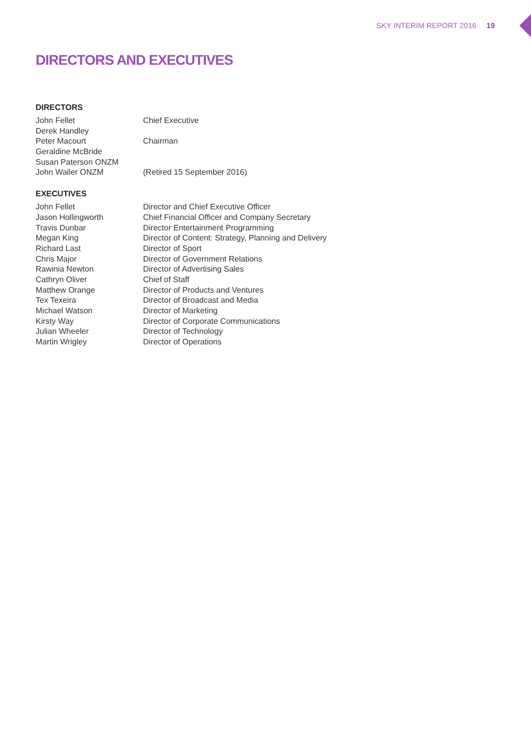SKY INTERIM REPORT 2016 19
DIRECTORS AND EXECUTIVES
DIRECTORS
| John Fellet | Chief Executive |
| Derek Handley | |
| Peter Macourt | Chairman |
| Geraldine McBride | |
| Susan Paterson ONZM | |
| John Waller ONZM | (Retired 15 September 2016) |
EXECUTIVES
| John Fellet | Director and Chief Executive Officer |
| Jason Hollingworth | Chief Financial Officer and Company Secretary |
| Travis Dunbar | Director Entertainment Programming |
| Megan King | Director of Content: Strategy, Planning and Delivery |
| Richard Last | Director of Sport |
| Chris Major | Director of Government Relations |
| Rawinia Newton | Director of Advertising Sales |
| Cathryn Oliver | Chief of Staff |
| Matthew Orange | Director of Products and Ventures |
| Tex Texeira | Director of Broadcast and Media |
| Michael Watson | Director of Marketing |
| Kirsty Way | Director of Corporate Communications |
| Julian Wheeler | Director of Technology |
| Martin Wrigley | Director of Operations |